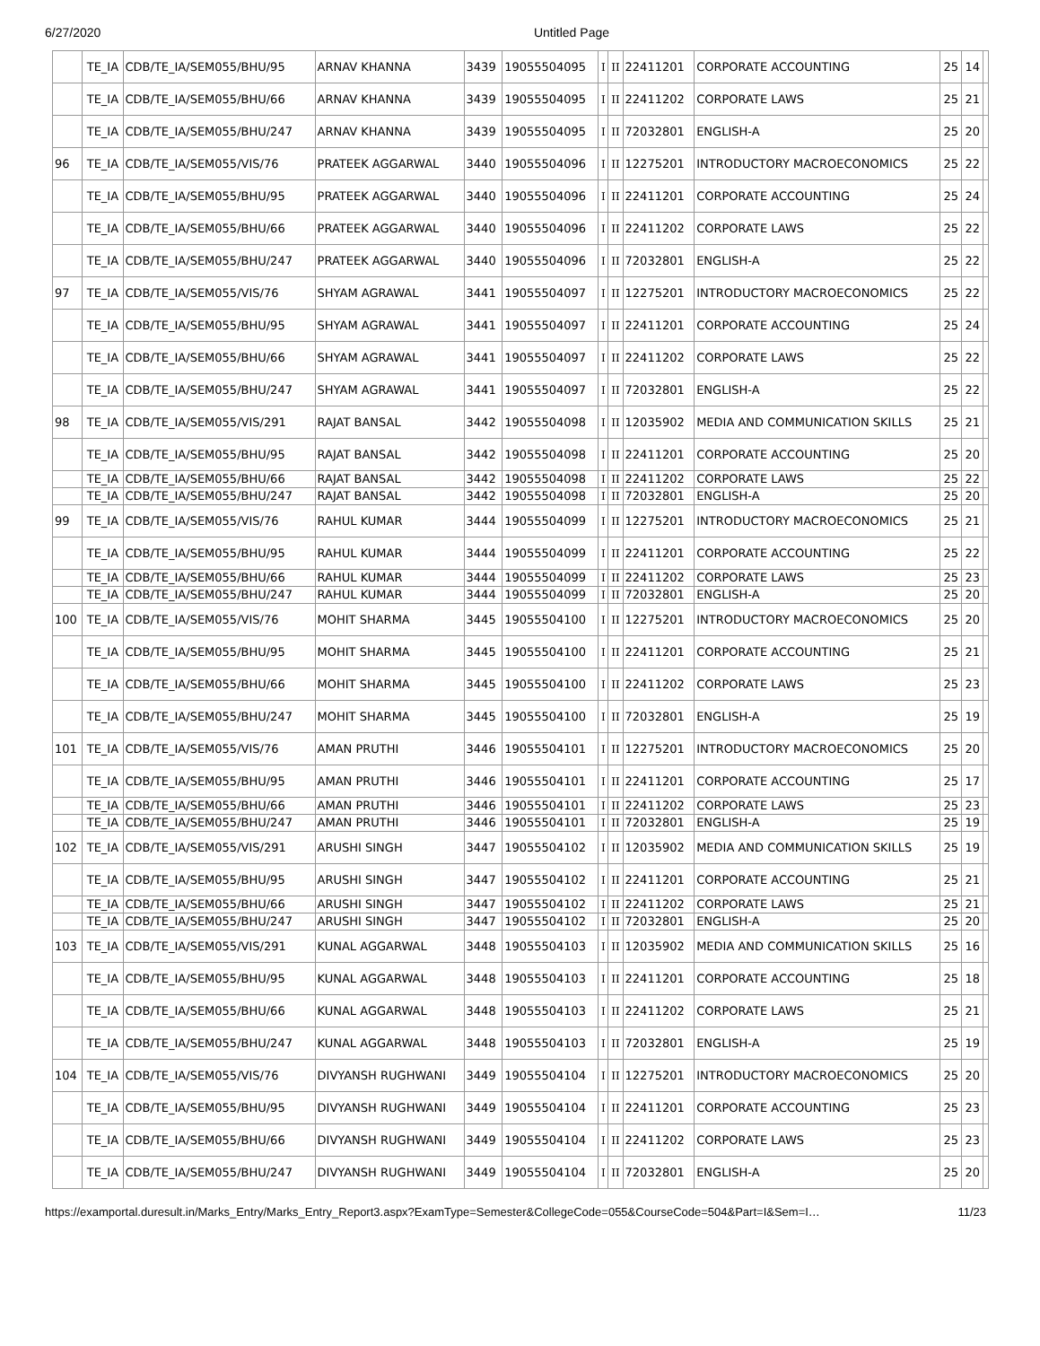6/27/2020 Untitled Page
| | TE_IA | CDB/TE_IA/SEM055/BHU/95 | ARNAV KHANNA | 3439 | 19055504095 | I | II | 22411201 | CORPORATE ACCOUNTING | 25 | 14 | |
| | TE_IA | CDB/TE_IA/SEM055/BHU/66 | ARNAV KHANNA | 3439 | 19055504095 | I | II | 22411202 | CORPORATE LAWS | 25 | 21 | |
| | TE_IA | CDB/TE_IA/SEM055/BHU/247 | ARNAV KHANNA | 3439 | 19055504095 | I | II | 72032801 | ENGLISH-A | 25 | 20 | |
| 96 | TE_IA | CDB/TE_IA/SEM055/VIS/76 | PRATEEK AGGARWAL | 3440 | 19055504096 | I | II | 12275201 | INTRODUCTORY MACROECONOMICS | 25 | 22 | |
| | TE_IA | CDB/TE_IA/SEM055/BHU/95 | PRATEEK AGGARWAL | 3440 | 19055504096 | I | II | 22411201 | CORPORATE ACCOUNTING | 25 | 24 | |
| | TE_IA | CDB/TE_IA/SEM055/BHU/66 | PRATEEK AGGARWAL | 3440 | 19055504096 | I | II | 22411202 | CORPORATE LAWS | 25 | 22 | |
| | TE_IA | CDB/TE_IA/SEM055/BHU/247 | PRATEEK AGGARWAL | 3440 | 19055504096 | I | II | 72032801 | ENGLISH-A | 25 | 22 | |
| 97 | TE_IA | CDB/TE_IA/SEM055/VIS/76 | SHYAM AGRAWAL | 3441 | 19055504097 | I | II | 12275201 | INTRODUCTORY MACROECONOMICS | 25 | 22 | |
| | TE_IA | CDB/TE_IA/SEM055/BHU/95 | SHYAM AGRAWAL | 3441 | 19055504097 | I | II | 22411201 | CORPORATE ACCOUNTING | 25 | 24 | |
| | TE_IA | CDB/TE_IA/SEM055/BHU/66 | SHYAM AGRAWAL | 3441 | 19055504097 | I | II | 22411202 | CORPORATE LAWS | 25 | 22 | |
| | TE_IA | CDB/TE_IA/SEM055/BHU/247 | SHYAM AGRAWAL | 3441 | 19055504097 | I | II | 72032801 | ENGLISH-A | 25 | 22 | |
| 98 | TE_IA | CDB/TE_IA/SEM055/VIS/291 | RAJAT BANSAL | 3442 | 19055504098 | I | II | 12035902 | MEDIA AND COMMUNICATION SKILLS | 25 | 21 | |
| | TE_IA | CDB/TE_IA/SEM055/BHU/95 | RAJAT BANSAL | 3442 | 19055504098 | I | II | 22411201 | CORPORATE ACCOUNTING | 25 | 20 | |
| | TE_IA | CDB/TE_IA/SEM055/BHU/66 | RAJAT BANSAL | 3442 | 19055504098 | I | II | 22411202 | CORPORATE LAWS | 25 | 22 | |
| | TE_IA | CDB/TE_IA/SEM055/BHU/247 | RAJAT BANSAL | 3442 | 19055504098 | I | II | 72032801 | ENGLISH-A | 25 | 20 | |
| 99 | TE_IA | CDB/TE_IA/SEM055/VIS/76 | RAHUL KUMAR | 3444 | 19055504099 | I | II | 12275201 | INTRODUCTORY MACROECONOMICS | 25 | 21 | |
| | TE_IA | CDB/TE_IA/SEM055/BHU/95 | RAHUL KUMAR | 3444 | 19055504099 | I | II | 22411201 | CORPORATE ACCOUNTING | 25 | 22 | |
| | TE_IA | CDB/TE_IA/SEM055/BHU/66 | RAHUL KUMAR | 3444 | 19055504099 | I | II | 22411202 | CORPORATE LAWS | 25 | 23 | |
| | TE_IA | CDB/TE_IA/SEM055/BHU/247 | RAHUL KUMAR | 3444 | 19055504099 | I | II | 72032801 | ENGLISH-A | 25 | 20 | |
| 100 | TE_IA | CDB/TE_IA/SEM055/VIS/76 | MOHIT SHARMA | 3445 | 19055504100 | I | II | 12275201 | INTRODUCTORY MACROECONOMICS | 25 | 20 | |
| | TE_IA | CDB/TE_IA/SEM055/BHU/95 | MOHIT SHARMA | 3445 | 19055504100 | I | II | 22411201 | CORPORATE ACCOUNTING | 25 | 21 | |
| | TE_IA | CDB/TE_IA/SEM055/BHU/66 | MOHIT SHARMA | 3445 | 19055504100 | I | II | 22411202 | CORPORATE LAWS | 25 | 23 | |
| | TE_IA | CDB/TE_IA/SEM055/BHU/247 | MOHIT SHARMA | 3445 | 19055504100 | I | II | 72032801 | ENGLISH-A | 25 | 19 | |
| 101 | TE_IA | CDB/TE_IA/SEM055/VIS/76 | AMAN PRUTHI | 3446 | 19055504101 | I | II | 12275201 | INTRODUCTORY MACROECONOMICS | 25 | 20 | |
| | TE_IA | CDB/TE_IA/SEM055/BHU/95 | AMAN PRUTHI | 3446 | 19055504101 | I | II | 22411201 | CORPORATE ACCOUNTING | 25 | 17 | |
| | TE_IA | CDB/TE_IA/SEM055/BHU/66 | AMAN PRUTHI | 3446 | 19055504101 | I | II | 22411202 | CORPORATE LAWS | 25 | 23 | |
| | TE_IA | CDB/TE_IA/SEM055/BHU/247 | AMAN PRUTHI | 3446 | 19055504101 | I | II | 72032801 | ENGLISH-A | 25 | 19 | |
| 102 | TE_IA | CDB/TE_IA/SEM055/VIS/291 | ARUSHI SINGH | 3447 | 19055504102 | I | II | 12035902 | MEDIA AND COMMUNICATION SKILLS | 25 | 19 | |
| | TE_IA | CDB/TE_IA/SEM055/BHU/95 | ARUSHI SINGH | 3447 | 19055504102 | I | II | 22411201 | CORPORATE ACCOUNTING | 25 | 21 | |
| | TE_IA | CDB/TE_IA/SEM055/BHU/66 | ARUSHI SINGH | 3447 | 19055504102 | I | II | 22411202 | CORPORATE LAWS | 25 | 21 | |
| | TE_IA | CDB/TE_IA/SEM055/BHU/247 | ARUSHI SINGH | 3447 | 19055504102 | I | II | 72032801 | ENGLISH-A | 25 | 20 | |
| 103 | TE_IA | CDB/TE_IA/SEM055/VIS/291 | KUNAL AGGARWAL | 3448 | 19055504103 | I | II | 12035902 | MEDIA AND COMMUNICATION SKILLS | 25 | 16 | |
| | TE_IA | CDB/TE_IA/SEM055/BHU/95 | KUNAL AGGARWAL | 3448 | 19055504103 | I | II | 22411201 | CORPORATE ACCOUNTING | 25 | 18 | |
| | TE_IA | CDB/TE_IA/SEM055/BHU/66 | KUNAL AGGARWAL | 3448 | 19055504103 | I | II | 22411202 | CORPORATE LAWS | 25 | 21 | |
| | TE_IA | CDB/TE_IA/SEM055/BHU/247 | KUNAL AGGARWAL | 3448 | 19055504103 | I | II | 72032801 | ENGLISH-A | 25 | 19 | |
| 104 | TE_IA | CDB/TE_IA/SEM055/VIS/76 | DIVYANSH RUGHWANI | 3449 | 19055504104 | I | II | 12275201 | INTRODUCTORY MACROECONOMICS | 25 | 20 | |
| | TE_IA | CDB/TE_IA/SEM055/BHU/95 | DIVYANSH RUGHWANI | 3449 | 19055504104 | I | II | 22411201 | CORPORATE ACCOUNTING | 25 | 23 | |
| | TE_IA | CDB/TE_IA/SEM055/BHU/66 | DIVYANSH RUGHWANI | 3449 | 19055504104 | I | II | 22411202 | CORPORATE LAWS | 25 | 23 | |
| | TE_IA | CDB/TE_IA/SEM055/BHU/247 | DIVYANSH RUGHWANI | 3449 | 19055504104 | I | II | 72032801 | ENGLISH-A | 25 | 20 | |
https://examportal.duresult.in/Marks_Entry/Marks_Entry_Report3.aspx?ExamType=Semester&CollegeCode=055&CourseCode=504&Part=I&Sem=I… 11/23